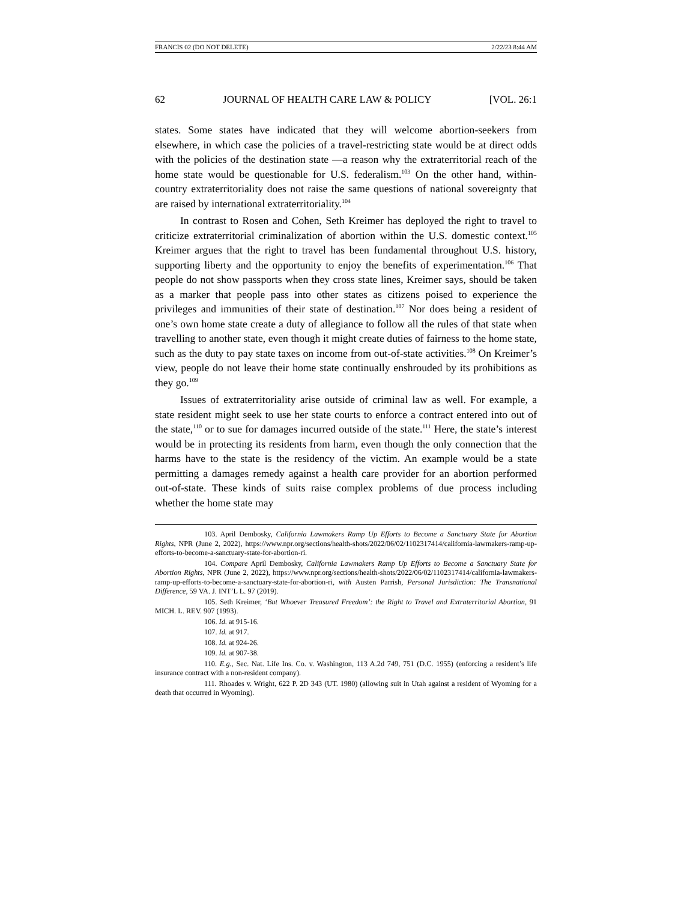FRANCIS 02 (DO NOT DELETE) 2/22/23 8:44 AM
62 JOURNAL OF HEALTH CARE LAW & POLICY [VOL. 26:1
states. Some states have indicated that they will welcome abortion-seekers from elsewhere, in which case the policies of a travel-restricting state would be at direct odds with the policies of the destination state —a reason why the extraterritorial reach of the home state would be questionable for U.S. federalism.<sup>103</sup> On the other hand, within-country extraterritoriality does not raise the same questions of national sovereignty that are raised by international extraterritoriality.<sup>104</sup>
In contrast to Rosen and Cohen, Seth Kreimer has deployed the right to travel to criticize extraterritorial criminalization of abortion within the U.S. domestic context.<sup>105</sup> Kreimer argues that the right to travel has been fundamental throughout U.S. history, supporting liberty and the opportunity to enjoy the benefits of experimentation.<sup>106</sup> That people do not show passports when they cross state lines, Kreimer says, should be taken as a marker that people pass into other states as citizens poised to experience the privileges and immunities of their state of destination.<sup>107</sup> Nor does being a resident of one’s own home state create a duty of allegiance to follow all the rules of that state when travelling to another state, even though it might create duties of fairness to the home state, such as the duty to pay state taxes on income from out-of-state activities.<sup>108</sup> On Kreimer’s view, people do not leave their home state continually enshrouded by its prohibitions as they go.<sup>109</sup>
Issues of extraterritoriality arise outside of criminal law as well. For example, a state resident might seek to use her state courts to enforce a contract entered into out of the state,<sup>110</sup> or to sue for damages incurred outside of the state.<sup>111</sup> Here, the state’s interest would be in protecting its residents from harm, even though the only connection that the harms have to the state is the residency of the victim. An example would be a state permitting a damages remedy against a health care provider for an abortion performed out-of-state. These kinds of suits raise complex problems of due process including whether the home state may
103. April Dembosky, California Lawmakers Ramp Up Efforts to Become a Sanctuary State for Abortion Rights, NPR (June 2, 2022), https://www.npr.org/sections/health-shots/2022/06/02/1102317414/california-lawmakers-ramp-up-efforts-to-become-a-sanctuary-state-for-abortion-ri.
104. Compare April Dembosky, California Lawmakers Ramp Up Efforts to Become a Sanctuary State for Abortion Rights, NPR (June 2, 2022), https://www.npr.org/sections/health-shots/2022/06/02/1102317414/california-lawmakers-ramp-up-efforts-to-become-a-sanctuary-state-for-abortion-ri, with Austen Parrish, Personal Jurisdiction: The Transnational Difference, 59 VA. J. INT’L L. 97 (2019).
105. Seth Kreimer, ‘But Whoever Treasured Freedom’: the Right to Travel and Extraterritorial Abortion, 91 MICH. L. REV. 907 (1993).
106. Id. at 915-16.
107. Id. at 917.
108. Id. at 924-26.
109. Id. at 907-38.
110. E.g., Sec. Nat. Life Ins. Co. v. Washington, 113 A.2d 749, 751 (D.C. 1955) (enforcing a resident’s life insurance contract with a non-resident company).
111. Rhoades v. Wright, 622 P. 2D 343 (UT. 1980) (allowing suit in Utah against a resident of Wyoming for a death that occurred in Wyoming).